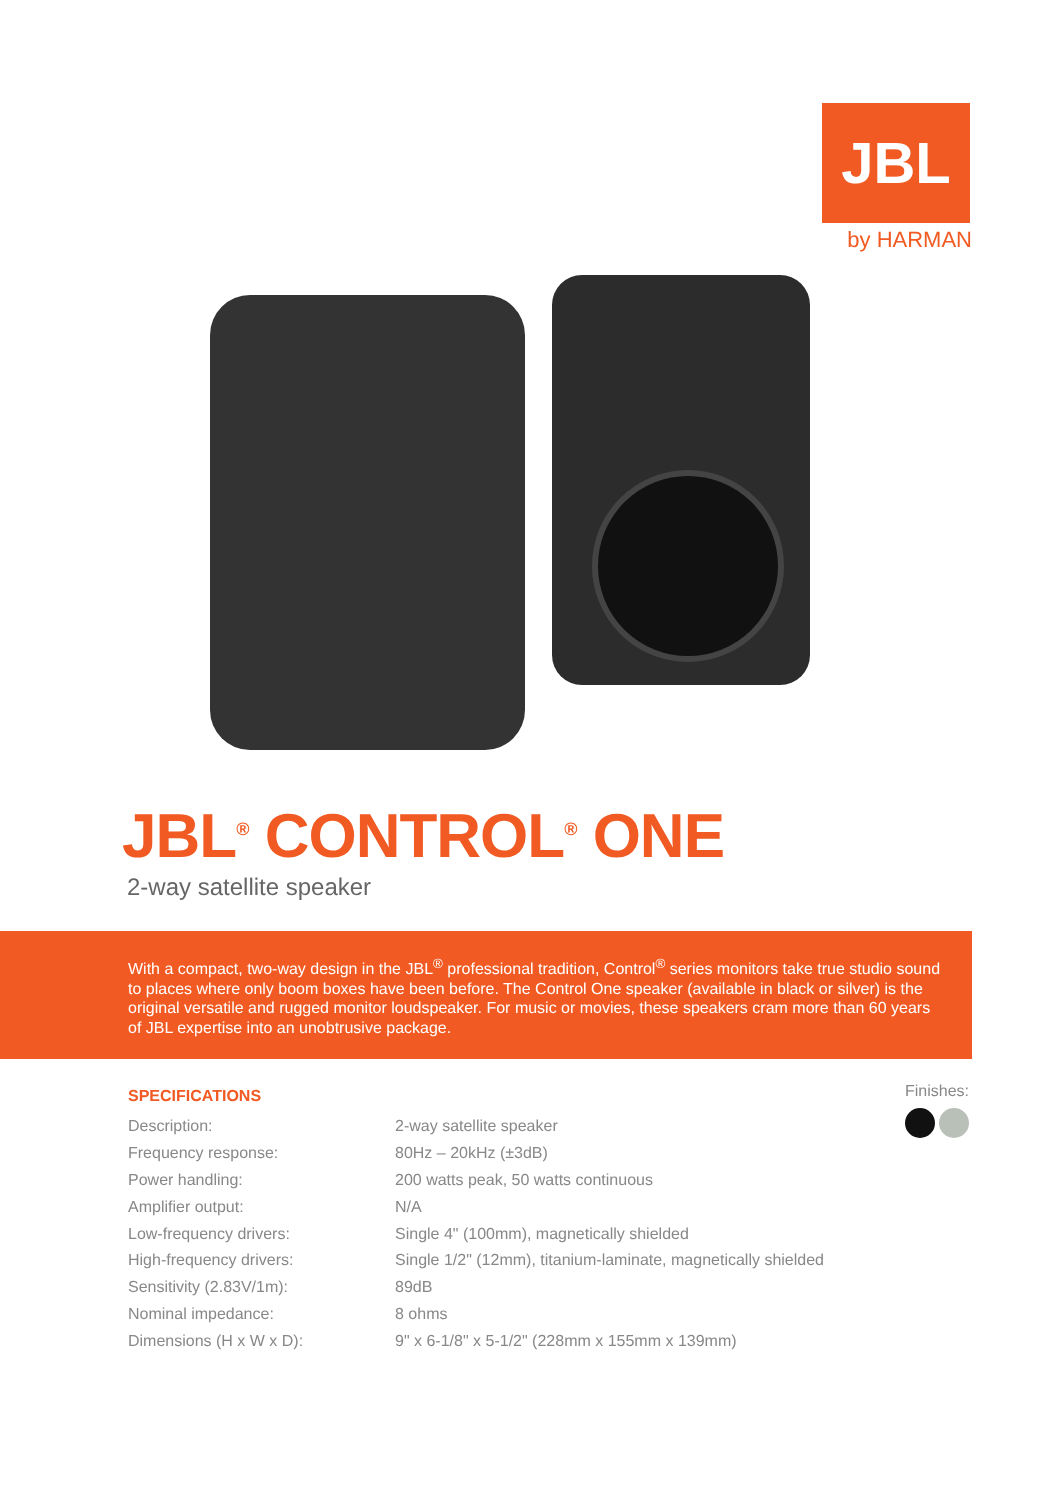JBL
by HARMAN
JBL<sup>®</sup> CONTROL<sup>®</sup> ONE
2-way satellite speaker
With a compact, two-way design in the JBL<sup>®</sup> professional tradition, Control<sup>®</sup> series monitors take true studio sound to places where only boom boxes have been before. The Control One speaker (available in black or silver) is the original versatile and rugged monitor loudspeaker. For music or movies, these speakers cram more than 60 years of JBL expertise into an unobtrusive package.
SPECIFICATIONS
| Description: | 2-way satellite speaker |
| Frequency response: | 80Hz – 20kHz (±3dB) |
| Power handling: | 200 watts peak, 50 watts continuous |
| Amplifier output: | N/A |
| Low-frequency drivers: | Single 4" (100mm), magnetically shielded |
| High-frequency drivers: | Single 1/2" (12mm), titanium-laminate, magnetically shielded |
| Sensitivity (2.83V/1m): | 89dB |
| Nominal impedance: | 8 ohms |
| Dimensions (H x W x D): | 9" x 6-1/8" x 5-1/2" (228mm x 155mm x 139mm) |
Finishes: